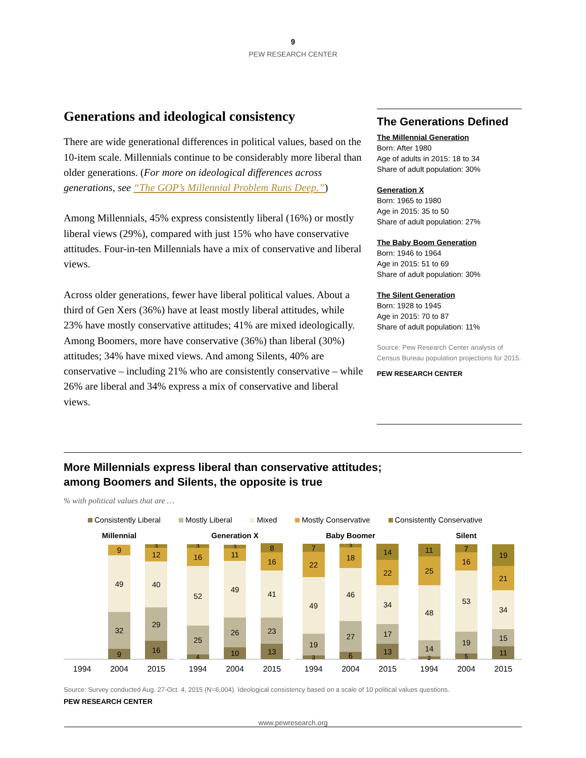9
PEW RESEARCH CENTER
Generations and ideological consistency
There are wide generational differences in political values, based on the 10-item scale. Millennials continue to be considerably more liberal than older generations. (For more on ideological differences across generations, see “The GOP’s Millennial Problem Runs Deep.”)
Among Millennials, 45% express consistently liberal (16%) or mostly liberal views (29%), compared with just 15% who have conservative attitudes. Four-in-ten Millennials have a mix of conservative and liberal views.
Across older generations, fewer have liberal political values. About a third of Gen Xers (36%) have at least mostly liberal attitudes, while 23% have mostly conservative attitudes; 41% are mixed ideologically. Among Boomers, more have conservative (36%) than liberal (30%) attitudes; 34% have mixed views. And among Silents, 40% are conservative – including 21% who are consistently conservative – while 26% are liberal and 34% express a mix of conservative and liberal views.
The Generations Defined
The Millennial Generation
Born: After 1980
Age of adults in 2015: 18 to 34
Share of adult population: 30%
Generation X
Born: 1965 to 1980
Age in 2015: 35 to 50
Share of adult population: 27%
The Baby Boom Generation
Born: 1946 to 1964
Age in 2015: 51 to 69
Share of adult population: 30%
The Silent Generation
Born: 1928 to 1945
Age in 2015: 70 to 87
Share of adult population: 11%
Source: Pew Research Center analysis of Census Bureau population projections for 2015.
PEW RESEARCH CENTER
More Millennials express liberal than conservative attitudes;
among Boomers and Silents, the opposite is true
% with political values that are …
Consistently Liberal Mostly Liberal Mixed Mostly Conservative Consistently Conservative
Millennial
9
32
49
9
16
29
40
12
3
1994 2004 2015
Generation X
4
25
52
16
3
10
26
49
11
3
13
23
41
16
8
1994 2004 2015
Baby Boomer
3
19
49
22
7
6
27
46
18
3
13
17
34
22
14
1994 2004 2015
Silent
2
14
48
25
11
5
19
53
16
7
11
15
34
21
19
1994 2004 2015
Source: Survey conducted Aug. 27-Oct. 4, 2015 (N=6,004). Ideological consistency based on a scale of 10 political values questions.
PEW RESEARCH CENTER
www.pewresearch.org